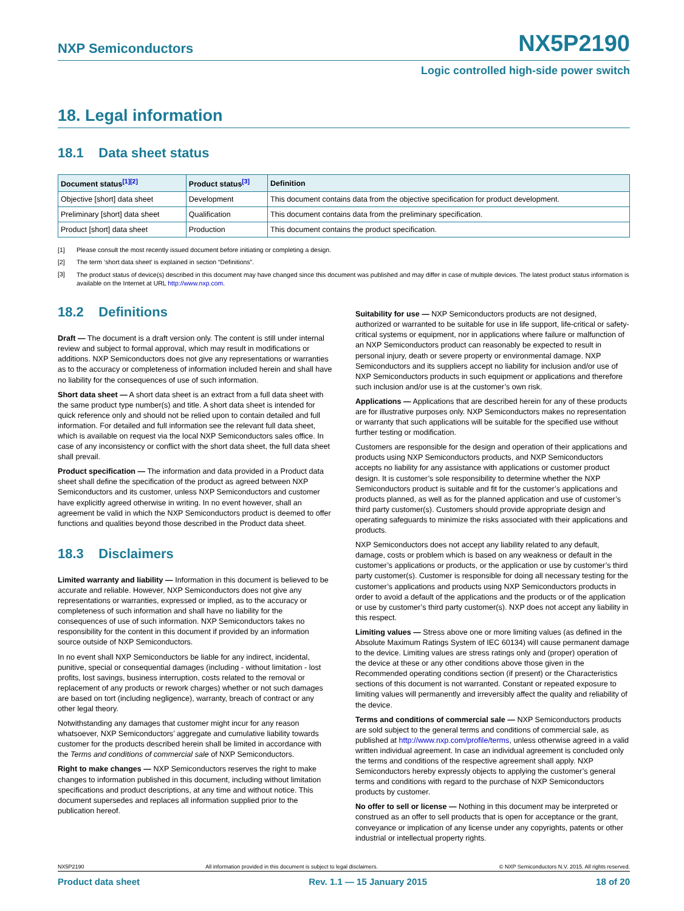NXP Semiconductors NX5P2190
Logic controlled high-side power switch
18. Legal information
18.1 Data sheet status
| Document status<sup>[1][2]</sup> | Product status<sup>[3]</sup> | Definition |
| --- | --- | --- |
| Objective [short] data sheet | Development | This document contains data from the objective specification for product development. |
| Preliminary [short] data sheet | Qualification | This document contains data from the preliminary specification. |
| Product [short] data sheet | Production | This document contains the product specification. |
[1] Please consult the most recently issued document before initiating or completing a design.
[2] The term ‘short data sheet’ is explained in section “Definitions”.
[3]
The product status of device(s) described in this document may have changed since this document was published and may differ in case of multiple devices. The latest product status information is available on the Internet at URL http://www.nxp.com.
18.2 Definitions
Draft — The document is a draft version only. The content is still under internal review and subject to formal approval, which may result in modifications or additions. NXP Semiconductors does not give any representations or warranties as to the accuracy or completeness of information included herein and shall have no liability for the consequences of use of such information.
Short data sheet — A short data sheet is an extract from a full data sheet with the same product type number(s) and title. A short data sheet is intended for quick reference only and should not be relied upon to contain detailed and full information. For detailed and full information see the relevant full data sheet, which is available on request via the local NXP Semiconductors sales office. In case of any inconsistency or conflict with the short data sheet, the full data sheet shall prevail.
Product specification — The information and data provided in a Product data sheet shall define the specification of the product as agreed between NXP Semiconductors and its customer, unless NXP Semiconductors and customer have explicitly agreed otherwise in writing. In no event however, shall an agreement be valid in which the NXP Semiconductors product is deemed to offer functions and qualities beyond those described in the Product data sheet.
18.3 Disclaimers
Limited warranty and liability — Information in this document is believed to be accurate and reliable. However, NXP Semiconductors does not give any representations or warranties, expressed or implied, as to the accuracy or completeness of such information and shall have no liability for the consequences of use of such information. NXP Semiconductors takes no responsibility for the content in this document if provided by an information source outside of NXP Semiconductors.
In no event shall NXP Semiconductors be liable for any indirect, incidental, punitive, special or consequential damages (including - without limitation - lost profits, lost savings, business interruption, costs related to the removal or replacement of any products or rework charges) whether or not such damages are based on tort (including negligence), warranty, breach of contract or any other legal theory.
Notwithstanding any damages that customer might incur for any reason whatsoever, NXP Semiconductors’ aggregate and cumulative liability towards customer for the products described herein shall be limited in accordance with the Terms and conditions of commercial sale of NXP Semiconductors.
Right to make changes — NXP Semiconductors reserves the right to make changes to information published in this document, including without limitation specifications and product descriptions, at any time and without notice. This document supersedes and replaces all information supplied prior to the publication hereof.
Suitability for use — NXP Semiconductors products are not designed, authorized or warranted to be suitable for use in life support, life-critical or safety-critical systems or equipment, nor in applications where failure or malfunction of an NXP Semiconductors product can reasonably be expected to result in personal injury, death or severe property or environmental damage. NXP Semiconductors and its suppliers accept no liability for inclusion and/or use of NXP Semiconductors products in such equipment or applications and therefore such inclusion and/or use is at the customer’s own risk.
Applications — Applications that are described herein for any of these products are for illustrative purposes only. NXP Semiconductors makes no representation or warranty that such applications will be suitable for the specified use without further testing or modification.
Customers are responsible for the design and operation of their applications and products using NXP Semiconductors products, and NXP Semiconductors accepts no liability for any assistance with applications or customer product design. It is customer’s sole responsibility to determine whether the NXP Semiconductors product is suitable and fit for the customer’s applications and products planned, as well as for the planned application and use of customer’s third party customer(s). Customers should provide appropriate design and operating safeguards to minimize the risks associated with their applications and products.
NXP Semiconductors does not accept any liability related to any default, damage, costs or problem which is based on any weakness or default in the customer’s applications or products, or the application or use by customer’s third party customer(s). Customer is responsible for doing all necessary testing for the customer’s applications and products using NXP Semiconductors products in order to avoid a default of the applications and the products or of the application or use by customer’s third party customer(s). NXP does not accept any liability in this respect.
Limiting values — Stress above one or more limiting values (as defined in the Absolute Maximum Ratings System of IEC 60134) will cause permanent damage to the device. Limiting values are stress ratings only and (proper) operation of the device at these or any other conditions above those given in the Recommended operating conditions section (if present) or the Characteristics sections of this document is not warranted. Constant or repeated exposure to limiting values will permanently and irreversibly affect the quality and reliability of the device.
Terms and conditions of commercial sale — NXP Semiconductors products are sold subject to the general terms and conditions of commercial sale, as published at http://www.nxp.com/profile/terms, unless otherwise agreed in a valid written individual agreement. In case an individual agreement is concluded only the terms and conditions of the respective agreement shall apply. NXP Semiconductors hereby expressly objects to applying the customer’s general terms and conditions with regard to the purchase of NXP Semiconductors products by customer.
No offer to sell or license — Nothing in this document may be interpreted or construed as an offer to sell products that is open for acceptance or the grant, conveyance or implication of any license under any copyrights, patents or other industrial or intellectual property rights.
NX5P2190 All information provided in this document is subject to legal disclaimers. © NXP Semiconductors N.V. 2015. All rights reserved.
Product data sheet Rev. 1.1 — 15 January 2015 18 of 20